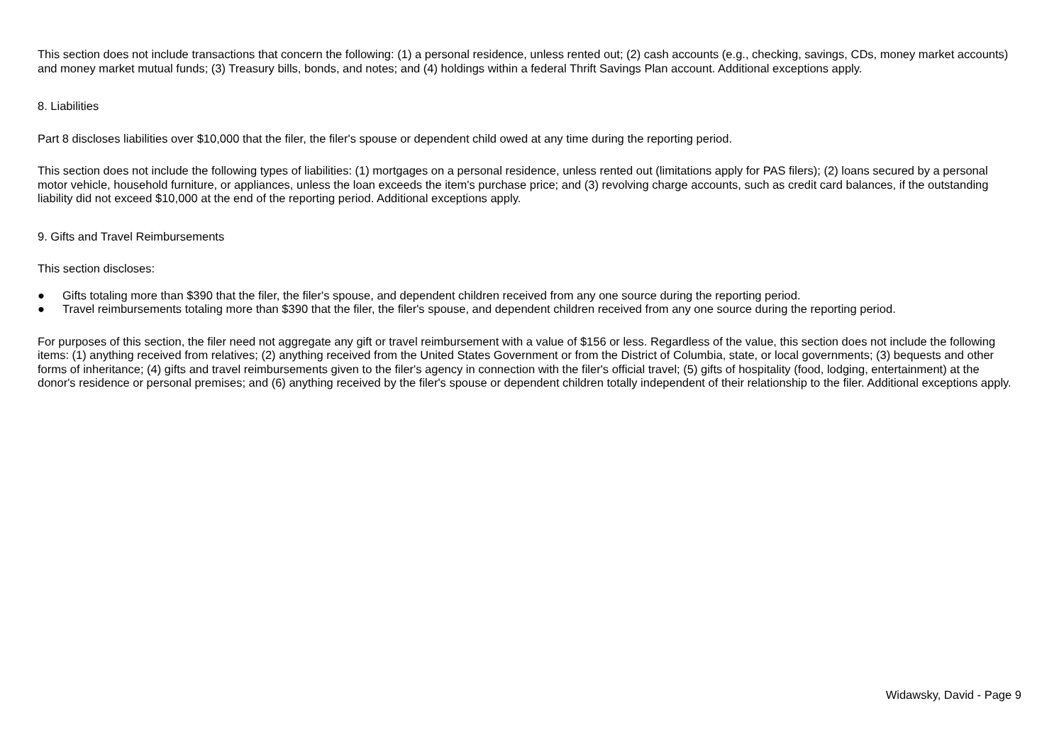This section does not include transactions that concern the following: (1) a personal residence, unless rented out; (2) cash accounts (e.g., checking, savings, CDs, money market accounts) and money market mutual funds; (3) Treasury bills, bonds, and notes; and (4) holdings within a federal Thrift Savings Plan account. Additional exceptions apply.
8. Liabilities
Part 8 discloses liabilities over $10,000 that the filer, the filer's spouse or dependent child owed at any time during the reporting period.
This section does not include the following types of liabilities: (1) mortgages on a personal residence, unless rented out (limitations apply for PAS filers); (2) loans secured by a personal motor vehicle, household furniture, or appliances, unless the loan exceeds the item's purchase price; and (3) revolving charge accounts, such as credit card balances, if the outstanding liability did not exceed $10,000 at the end of the reporting period. Additional exceptions apply.
9. Gifts and Travel Reimbursements
This section discloses:
● Gifts totaling more than $390 that the filer, the filer's spouse, and dependent children received from any one source during the reporting period.
● Travel reimbursements totaling more than $390 that the filer, the filer's spouse, and dependent children received from any one source during the reporting period.
For purposes of this section, the filer need not aggregate any gift or travel reimbursement with a value of $156 or less. Regardless of the value, this section does not include the following items: (1) anything received from relatives; (2) anything received from the United States Government or from the District of Columbia, state, or local governments; (3) bequests and other forms of inheritance; (4) gifts and travel reimbursements given to the filer's agency in connection with the filer's official travel; (5) gifts of hospitality (food, lodging, entertainment) at the donor's residence or personal premises; and (6) anything received by the filer's spouse or dependent children totally independent of their relationship to the filer. Additional exceptions apply.
Widawsky, David - Page 9